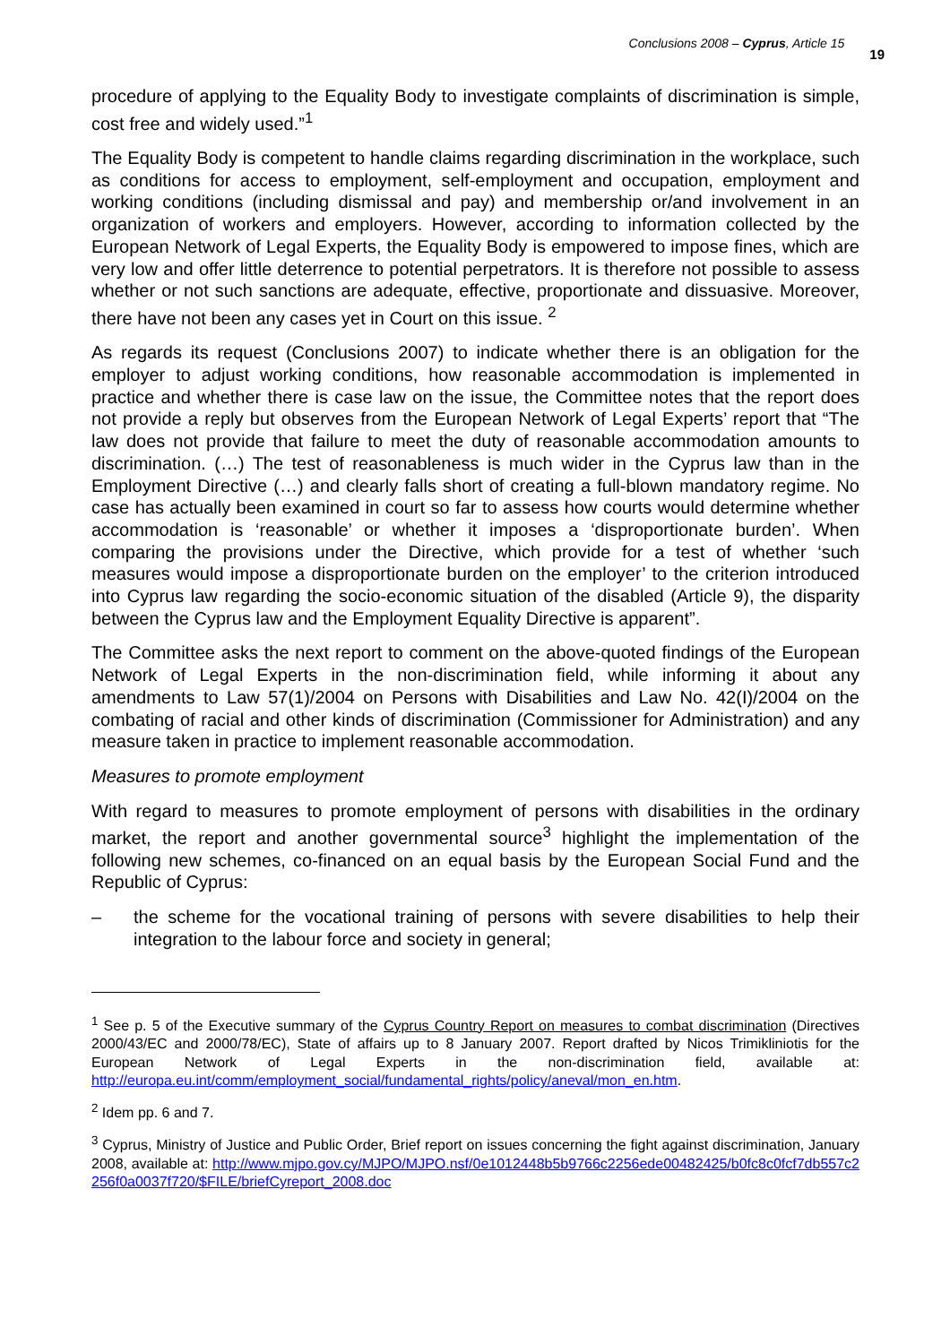Conclusions 2008 – Cyprus, Article 15
19
procedure of applying to the Equality Body to investigate complaints of discrimination is simple, cost free and widely used.”<sup>1</sup>
The Equality Body is competent to handle claims regarding discrimination in the workplace, such as conditions for access to employment, self-employment and occupation, employment and working conditions (including dismissal and pay) and membership or/and involvement in an organization of workers and employers. However, according to information collected by the European Network of Legal Experts, the Equality Body is empowered to impose fines, which are very low and offer little deterrence to potential perpetrators. It is therefore not possible to assess whether or not such sanctions are adequate, effective, proportionate and dissuasive. Moreover, there have not been any cases yet in Court on this issue. <sup>2</sup>
As regards its request (Conclusions 2007) to indicate whether there is an obligation for the employer to adjust working conditions, how reasonable accommodation is implemented in practice and whether there is case law on the issue, the Committee notes that the report does not provide a reply but observes from the European Network of Legal Experts’ report that “The law does not provide that failure to meet the duty of reasonable accommodation amounts to discrimination. (…) The test of reasonableness is much wider in the Cyprus law than in the Employment Directive (…) and clearly falls short of creating a full-blown mandatory regime. No case has actually been examined in court so far to assess how courts would determine whether accommodation is ‘reasonable’ or whether it imposes a ‘disproportionate burden’. When comparing the provisions under the Directive, which provide for a test of whether ‘such measures would impose a disproportionate burden on the employer’ to the criterion introduced into Cyprus law regarding the socio-economic situation of the disabled (Article 9), the disparity between the Cyprus law and the Employment Equality Directive is apparent”.
The Committee asks the next report to comment on the above-quoted findings of the European Network of Legal Experts in the non-discrimination field, while informing it about any amendments to Law 57(1)/2004 on Persons with Disabilities and Law No. 42(I)/2004 on the combating of racial and other kinds of discrimination (Commissioner for Administration) and any measure taken in practice to implement reasonable accommodation.
Measures to promote employment
With regard to measures to promote employment of persons with disabilities in the ordinary market, the report and another governmental source<sup>3</sup> highlight the implementation of the following new schemes, co-financed on an equal basis by the European Social Fund and the Republic of Cyprus:
– the scheme for the vocational training of persons with severe disabilities to help their integration to the labour force and society in general;
<sup>1</sup> See p. 5 of the Executive summary of the Cyprus Country Report on measures to combat discrimination (Directives 2000/43/EC and 2000/78/EC), State of affairs up to 8 January 2007. Report drafted by Nicos Trimikliniotis for the European Network of Legal Experts in the non-discrimination field, available at: http://europa.eu.int/comm/employment_social/fundamental_rights/policy/aneval/mon_en.htm.
<sup>2</sup> Idem pp. 6 and 7.
<sup>3</sup> Cyprus, Ministry of Justice and Public Order, Brief report on issues concerning the fight against discrimination, January 2008, available at: http://www.mjpo.gov.cy/MJPO/MJPO.nsf/0e1012448b5b9766c2256ede00482425/b0fc8c0fcf7db557c2256f0a0037f720/$FILE/briefCyreport_2008.doc